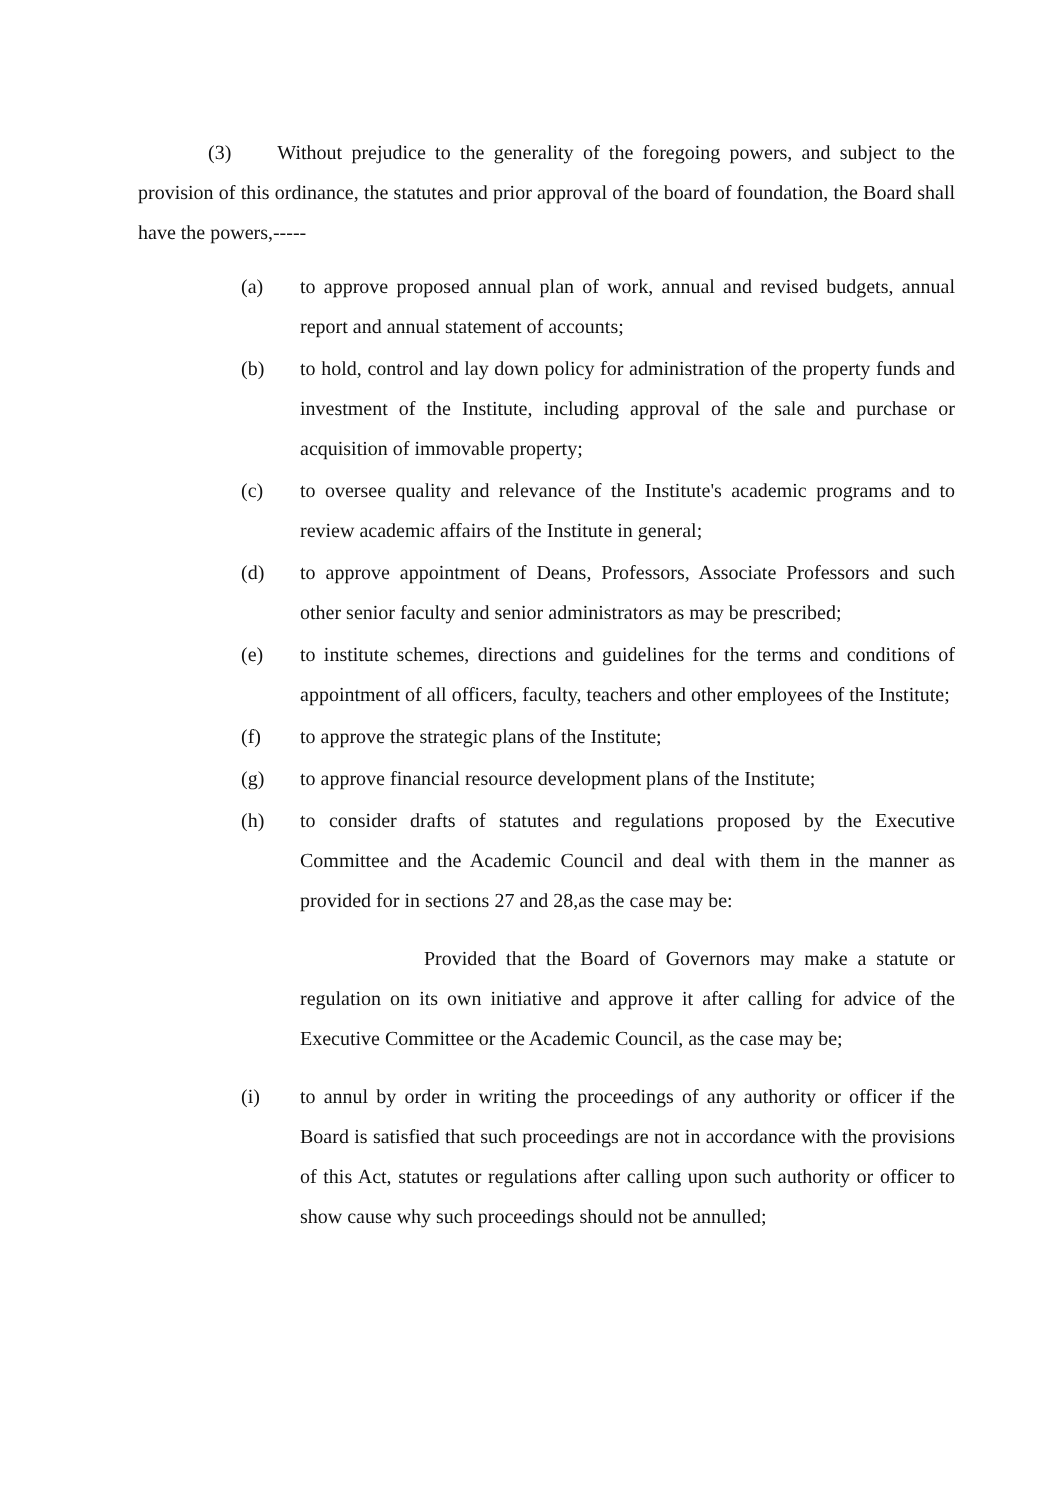(3) Without prejudice to the generality of the foregoing powers, and subject to the provision of this ordinance, the statutes and prior approval of the board of foundation, the Board shall have the powers,-----
(a) to approve proposed annual plan of work, annual and revised budgets, annual report and annual statement of accounts;
(b) to hold, control and lay down policy for administration of the property funds and investment of the Institute, including approval of the sale and purchase or acquisition of immovable property;
(c) to oversee quality and relevance of the Institute's academic programs and to review academic affairs of the Institute in general;
(d) to approve appointment of Deans, Professors, Associate Professors and such other senior faculty and senior administrators as may be prescribed;
(e) to institute schemes, directions and guidelines for the terms and conditions of appointment of all officers, faculty, teachers and other employees of the Institute;
(f) to approve the strategic plans of the Institute;
(g) to approve financial resource development plans of the Institute;
(h) to consider drafts of statutes and regulations proposed by the Executive Committee and the Academic Council and deal with them in the manner as provided for in sections 27 and 28,as the case may be:
Provided that the Board of Governors may make a statute or regulation on its own initiative and approve it after calling for advice of the Executive Committee or the Academic Council, as the case may be;
(i) to annul by order in writing the proceedings of any authority or officer if the Board is satisfied that such proceedings are not in accordance with the provisions of this Act, statutes or regulations after calling upon such authority or officer to show cause why such proceedings should not be annulled;